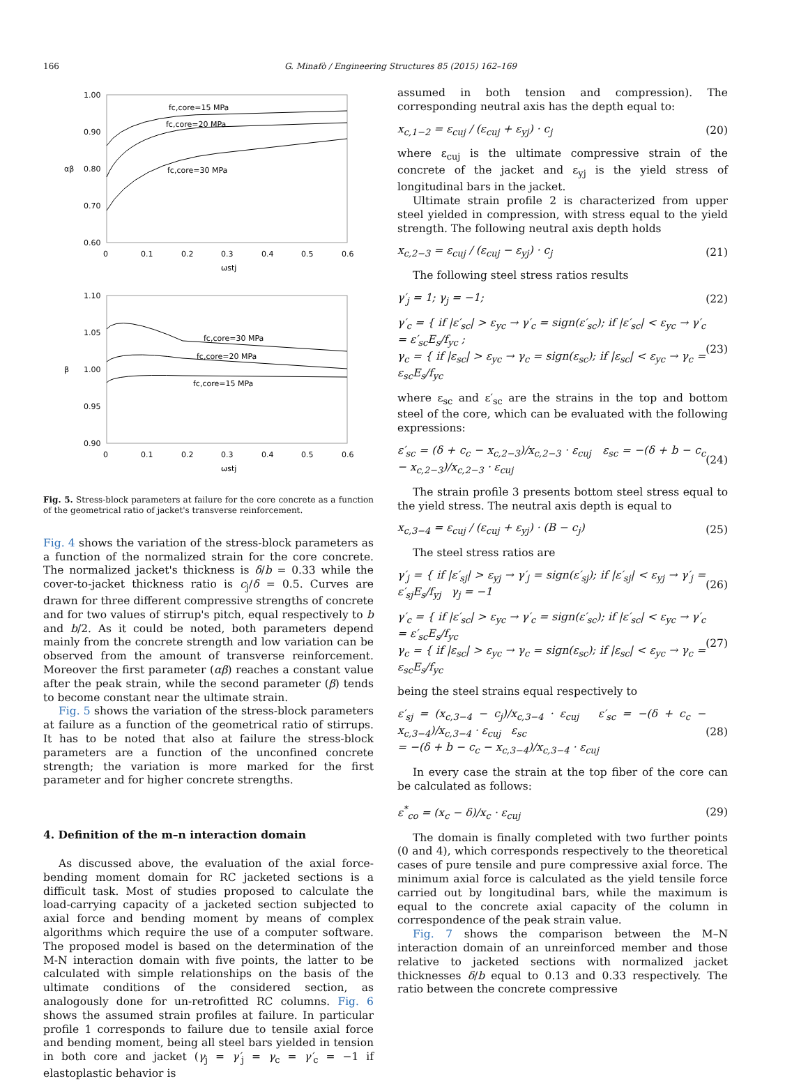166 G. Minafò / Engineering Structures 85 (2015) 162–169
1.00
0.90
0.80
0.70
0.60
0
0.1
0.2
0.3
0.4
0.5
0.6
ωstj
αβ
fc,core=15 MPa
fc,core=20 MPa
fc,core=30 MPa
1.10
1.05
1.00
0.95
0.90
0
0.1
0.2
0.3
0.4
0.5
0.6
ωstj
β
fc,core=30 MPa
fc,core=20 MPa
fc,core=15 MPa
Fig. 5. Stress-block parameters at failure for the core concrete as a function of the geometrical ratio of jacket's transverse reinforcement.
Fig. 4 shows the variation of the stress-block parameters as a function of the normalized strain for the core concrete. The normalized jacket's thickness is δ/b = 0.33 while the cover-to-jacket thickness ratio is c<sub>j</sub>/δ = 0.5. Curves are drawn for three different compressive strengths of concrete and for two values of stirrup's pitch, equal respectively to b and b/2. As it could be noted, both parameters depend mainly from the concrete strength and low variation can be observed from the amount of transverse reinforcement. Moreover the first parameter (αβ) reaches a constant value after the peak strain, while the second parameter (β) tends to become constant near the ultimate strain.
Fig. 5 shows the variation of the stress-block parameters at failure as a function of the geometrical ratio of stirrups. It has to be noted that also at failure the stress-block parameters are a function of the unconfined concrete strength; the variation is more marked for the first parameter and for higher concrete strengths.
4. Definition of the m–n interaction domain
As discussed above, the evaluation of the axial force-bending moment domain for RC jacketed sections is a difficult task. Most of studies proposed to calculate the load-carrying capacity of a jacketed section subjected to axial force and bending moment by means of complex algorithms which require the use of a computer software. The proposed model is based on the determination of the M-N interaction domain with five points, the latter to be calculated with simple relationships on the basis of the ultimate conditions of the considered section, as analogously done for un-retrofitted RC columns. Fig. 6 shows the assumed strain profiles at failure. In particular profile 1 corresponds to failure due to tensile axial force and bending moment, being all steel bars yielded in tension in both core and jacket (γ<sub>j</sub> = γ′<sub>j</sub> = γ<sub>c</sub> = γ′<sub>c</sub> = −1 if elastoplastic behavior is
assumed in both tension and compression). The corresponding neutral axis has the depth equal to:
x<sub>c,1−2</sub> = ε<sub>cuj</sub> / (ε<sub>cuj</sub> + ε<sub>yj</sub>) · c<sub>j</sub> (20)
where ε<sub>cuj</sub> is the ultimate compressive strain of the concrete of the jacket and ε<sub>yj</sub> is the yield stress of longitudinal bars in the jacket.
Ultimate strain profile 2 is characterized from upper steel yielded in compression, with stress equal to the yield strength. The following neutral axis depth holds
x<sub>c,2−3</sub> = ε<sub>cuj</sub> / (ε<sub>cuj</sub> − ε<sub>yj</sub>) · c<sub>j</sub> (21)
The following steel stress ratios results
γ′<sub>j</sub> = 1; γ<sub>j</sub> = −1; (22)
γ′<sub>c</sub> = { if |ε′<sub>sc</sub>| > ε<sub>yc</sub> → γ′<sub>c</sub> = sign(ε′<sub>sc</sub>); if |ε′<sub>sc</sub>| < ε<sub>yc</sub> → γ′<sub>c</sub> = ε′<sub>sc</sub>E<sub>s</sub>/f<sub>yc</sub> ;
γ<sub>c</sub> = { if |ε<sub>sc</sub>| > ε<sub>yc</sub> → γ<sub>c</sub> = sign(ε<sub>sc</sub>); if |ε<sub>sc</sub>| < ε<sub>yc</sub> → γ<sub>c</sub> = ε<sub>sc</sub>E<sub>s</sub>/f<sub>yc</sub> (23)
where ε<sub>sc</sub> and ε′<sub>sc</sub> are the strains in the top and bottom steel of the core, which can be evaluated with the following expressions:
ε′<sub>sc</sub> = (δ + c<sub>c</sub> − x<sub>c,2−3</sub>)/x<sub>c,2−3</sub> · ε<sub>cuj</sub> ε<sub>sc</sub> = −(δ + b − c<sub>c</sub> − x<sub>c,2−3</sub>)/x<sub>c,2−3</sub> · ε<sub>cuj</sub> (24)
The strain profile 3 presents bottom steel stress equal to the yield stress. The neutral axis depth is equal to
x<sub>c,3−4</sub> = ε<sub>cuj</sub> / (ε<sub>cuj</sub> + ε<sub>yj</sub>) · (B − c<sub>j</sub>) (25)
The steel stress ratios are
γ′<sub>j</sub> = { if |ε′<sub>sj</sub>| > ε<sub>yj</sub> → γ′<sub>j</sub> = sign(ε′<sub>sj</sub>); if |ε′<sub>sj</sub>| < ε<sub>yj</sub> → γ′<sub>j</sub> = ε′<sub>sj</sub>E<sub>s</sub>/f<sub>yj</sub> γ<sub>j</sub> = −1 (26)
γ′<sub>c</sub> = { if |ε′<sub>sc</sub>| > ε<sub>yc</sub> → γ′<sub>c</sub> = sign(ε′<sub>sc</sub>); if |ε′<sub>sc</sub>| < ε<sub>yc</sub> → γ′<sub>c</sub> = ε′<sub>sc</sub>E<sub>s</sub>/f<sub>yc</sub>
γ<sub>c</sub> = { if |ε<sub>sc</sub>| > ε<sub>yc</sub> → γ<sub>c</sub> = sign(ε<sub>sc</sub>); if |ε<sub>sc</sub>| < ε<sub>yc</sub> → γ<sub>c</sub> = ε<sub>sc</sub>E<sub>s</sub>/f<sub>yc</sub> (27)
being the steel strains equal respectively to
ε′<sub>sj</sub> = (x<sub>c,3−4</sub> − c<sub>j</sub>)/x<sub>c,3−4</sub> · ε<sub>cuj</sub> ε′<sub>sc</sub> = −(δ + c<sub>c</sub> − x<sub>c,3−4</sub>)/x<sub>c,3−4</sub> · ε<sub>cuj</sub> ε<sub>sc</sub>
= −(δ + b − c<sub>c</sub> − x<sub>c,3−4</sub>)/x<sub>c,3−4</sub> · ε<sub>cuj</sub> (28)
In every case the strain at the top fiber of the core can be calculated as follows:
ε<sup>*</sup><sub>co</sub> = (x<sub>c</sub> − δ)/x<sub>c</sub> · ε<sub>cuj</sub> (29)
The domain is finally completed with two further points (0 and 4), which corresponds respectively to the theoretical cases of pure tensile and pure compressive axial force. The minimum axial force is calculated as the yield tensile force carried out by longitudinal bars, while the maximum is equal to the concrete axial capacity of the column in correspondence of the peak strain value.
Fig. 7 shows the comparison between the M–N interaction domain of an unreinforced member and those relative to jacketed sections with normalized jacket thicknesses δ/b equal to 0.13 and 0.33 respectively. The ratio between the concrete compressive